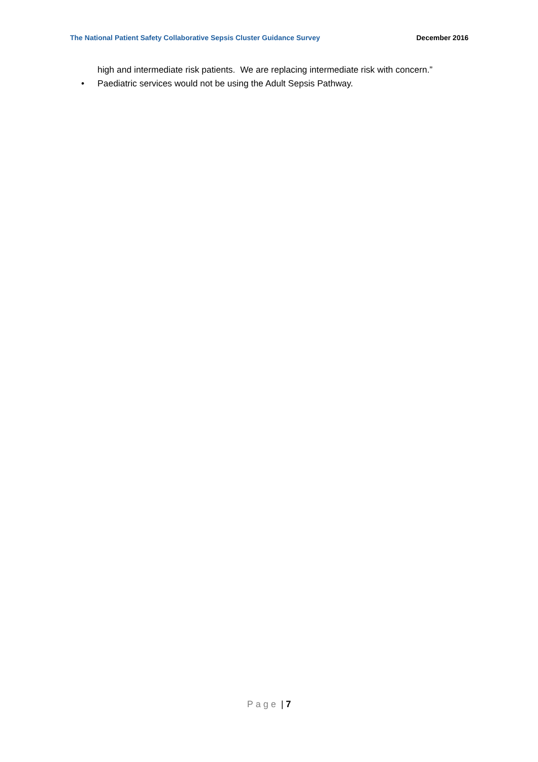The National Patient Safety Collaborative Sepsis Cluster Guidance Survey December 2016
high and intermediate risk patients. We are replacing intermediate risk with concern.”
• Paediatric services would not be using the Adult Sepsis Pathway.
Page | 7